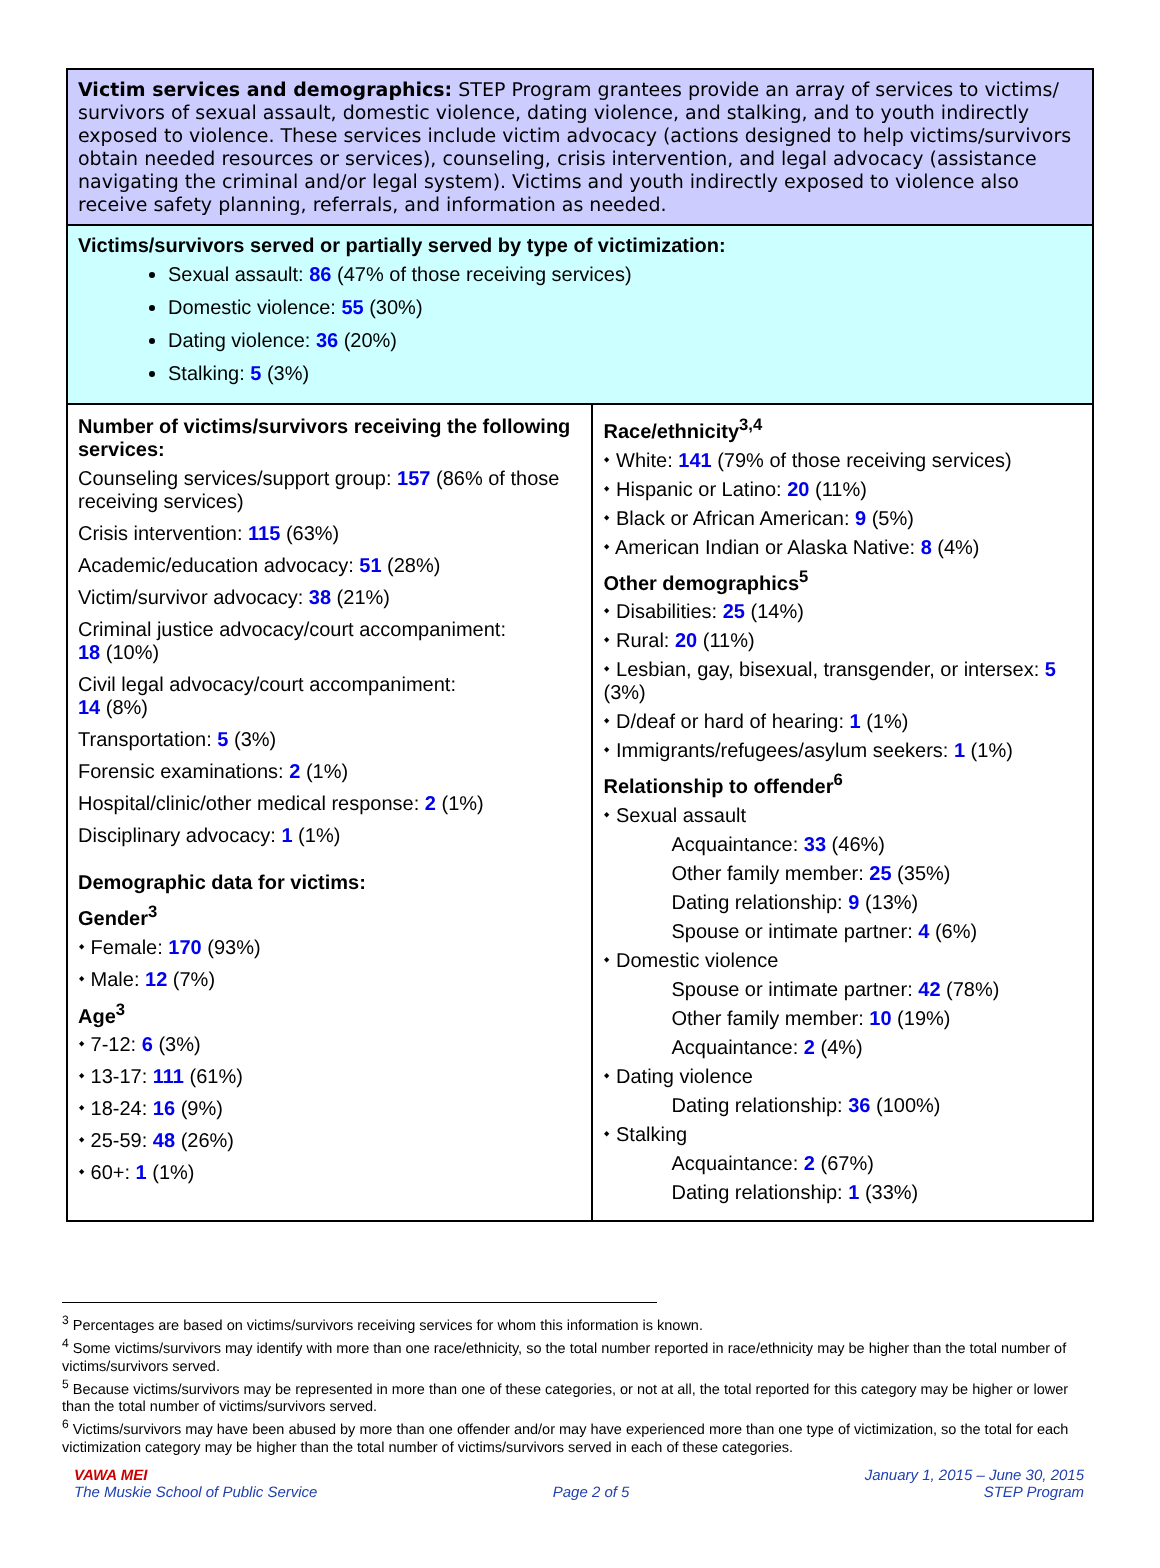Victim services and demographics: STEP Program grantees provide an array of services to victims/ survivors of sexual assault, domestic violence, dating violence, and stalking, and to youth indirectly exposed to violence. These services include victim advocacy (actions designed to help victims/survivors obtain needed resources or services), counseling, crisis intervention, and legal advocacy (assistance navigating the criminal and/or legal system). Victims and youth indirectly exposed to violence also receive safety planning, referrals, and information as needed.
Victims/survivors served or partially served by type of victimization:
Sexual assault: 86 (47% of those receiving services)
Domestic violence: 55 (30%)
Dating violence: 36 (20%)
Stalking: 5 (3%)
Number of victims/survivors receiving the following services:
Counseling services/support group: 157 (86% of those receiving services)
Crisis intervention: 115 (63%)
Academic/education advocacy: 51 (28%)
Victim/survivor advocacy: 38 (21%)
Criminal justice advocacy/court accompaniment:
18 (10%)
Civil legal advocacy/court accompaniment:
14 (8%)
Transportation: 5 (3%)
Forensic examinations: 2 (1%)
Hospital/clinic/other medical response: 2 (1%)
Disciplinary advocacy: 1 (1%)
Demographic data for victims:
Gender<sup>3</sup>
⬩ Female: 170 (93%)
⬩ Male: 12 (7%)
Age<sup>3</sup>
⬩ 7-12: 6 (3%)
⬩ 13-17: 111 (61%)
⬩ 18-24: 16 (9%)
⬩ 25-59: 48 (26%)
⬩ 60+: 1 (1%)
Race/ethnicity<sup>3,4</sup>
⬩ White: 141 (79% of those receiving services)
⬩ Hispanic or Latino: 20 (11%)
⬩ Black or African American: 9 (5%)
⬩ American Indian or Alaska Native: 8 (4%)
Other demographics<sup>5</sup>
⬩ Disabilities: 25 (14%)
⬩ Rural: 20 (11%)
⬩ Lesbian, gay, bisexual, transgender, or intersex: 5 (3%)
⬩ D/deaf or hard of hearing: 1 (1%)
⬩ Immigrants/refugees/asylum seekers: 1 (1%)
Relationship to offender<sup>6</sup>
⬩ Sexual assault
Acquaintance: 33 (46%)
Other family member: 25 (35%)
Dating relationship: 9 (13%)
Spouse or intimate partner: 4 (6%)
⬩ Domestic violence
Spouse or intimate partner: 42 (78%)
Other family member: 10 (19%)
Acquaintance: 2 (4%)
⬩ Dating violence
Dating relationship: 36 (100%)
⬩ Stalking
Acquaintance: 2 (67%)
Dating relationship: 1 (33%)
<sup>3</sup> Percentages are based on victims/survivors receiving services for whom this information is known.
<sup>4</sup> Some victims/survivors may identify with more than one race/ethnicity, so the total number reported in race/ethnicity may be higher than the total number of victims/survivors served.
<sup>5</sup> Because victims/survivors may be represented in more than one of these categories, or not at all, the total reported for this category may be higher or lower than the total number of victims/survivors served.
<sup>6</sup> Victims/survivors may have been abused by more than one offender and/or may have experienced more than one type of victimization, so the total for each victimization category may be higher than the total number of victims/survivors served in each of these categories.
VAWA MEI
The Muskie School of Public Service
Page 2 of 5 January 1, 2015 – June 30, 2015
STEP Program